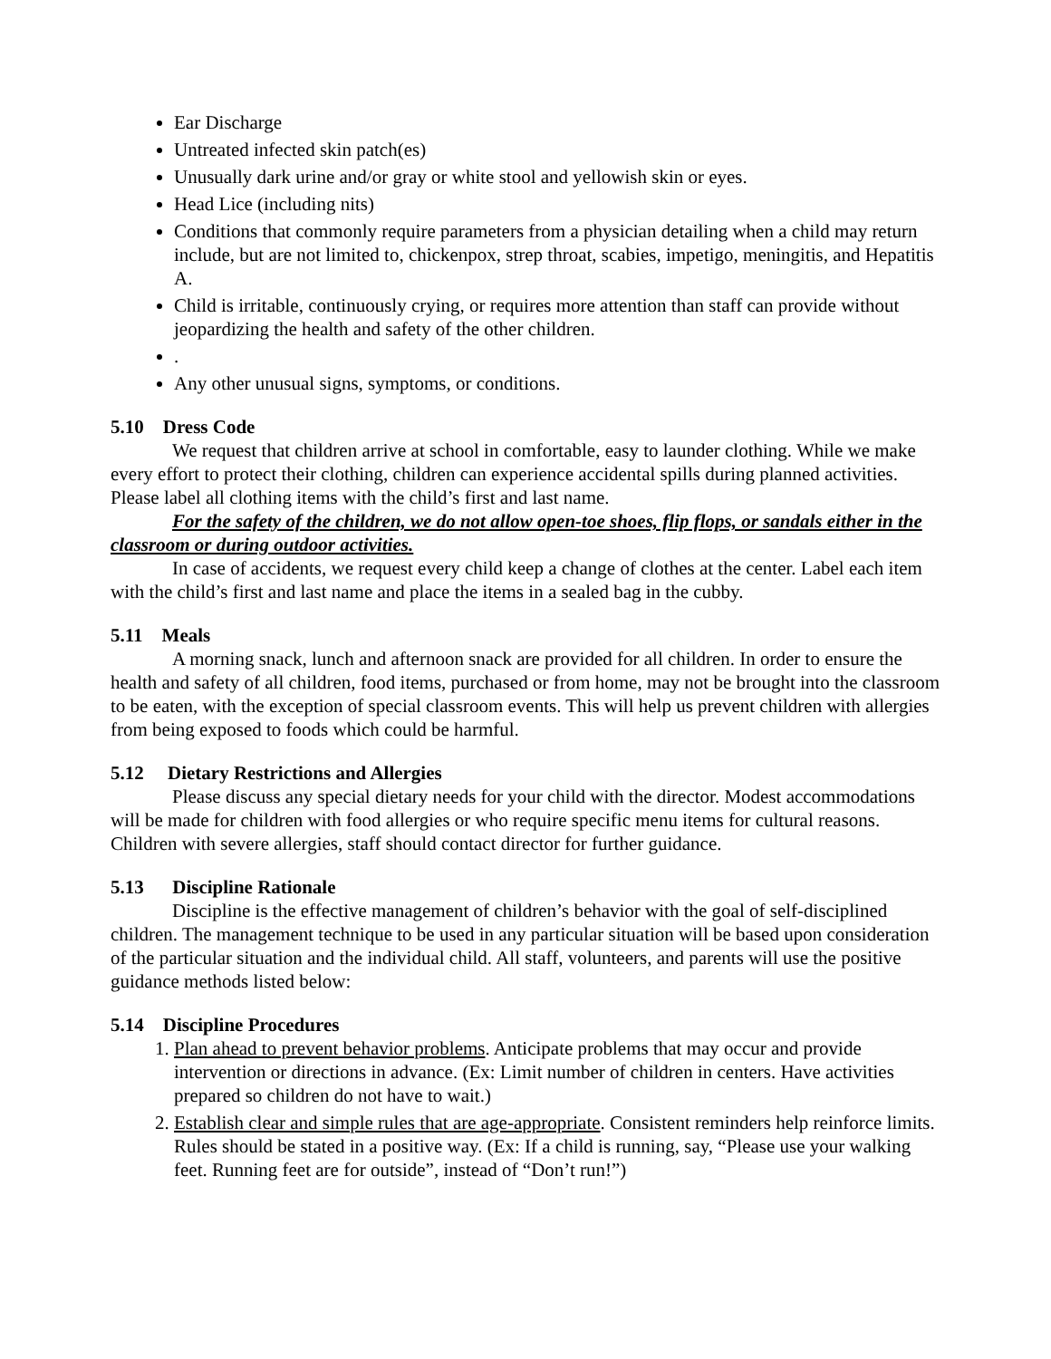Ear Discharge
Untreated infected skin patch(es)
Unusually dark urine and/or gray or white stool and yellowish skin or eyes.
Head Lice (including nits)
Conditions that commonly require parameters from a physician detailing when a child may return include, but are not limited to, chickenpox, strep throat, scabies, impetigo, meningitis, and Hepatitis A.
Child is irritable, continuously crying, or requires more attention than staff can provide without jeopardizing the health and safety of the other children.
.
Any other unusual signs, symptoms, or conditions.
5.10 Dress Code
We request that children arrive at school in comfortable, easy to launder clothing. While we make every effort to protect their clothing, children can experience accidental spills during planned activities. Please label all clothing items with the child’s first and last name.
For the safety of the children, we do not allow open-toe shoes, flip flops, or sandals either in the classroom or during outdoor activities.
In case of accidents, we request every child keep a change of clothes at the center. Label each item with the child’s first and last name and place the items in a sealed bag in the cubby.
5.11 Meals
A morning snack, lunch and afternoon snack are provided for all children. In order to ensure the health and safety of all children, food items, purchased or from home, may not be brought into the classroom to be eaten, with the exception of special classroom events. This will help us prevent children with allergies from being exposed to foods which could be harmful.
5.12 Dietary Restrictions and Allergies
Please discuss any special dietary needs for your child with the director. Modest accommodations will be made for children with food allergies or who require specific menu items for cultural reasons. Children with severe allergies, staff should contact director for further guidance.
5.13 Discipline Rationale
Discipline is the effective management of children’s behavior with the goal of self-disciplined children. The management technique to be used in any particular situation will be based upon consideration of the particular situation and the individual child. All staff, volunteers, and parents will use the positive guidance methods listed below:
5.14 Discipline Procedures
1. Plan ahead to prevent behavior problems. Anticipate problems that may occur and provide intervention or directions in advance. (Ex: Limit number of children in centers. Have activities prepared so children do not have to wait.)
2. Establish clear and simple rules that are age-appropriate. Consistent reminders help reinforce limits. Rules should be stated in a positive way. (Ex: If a child is running, say, “Please use your walking feet. Running feet are for outside”, instead of “Don’t run!”)